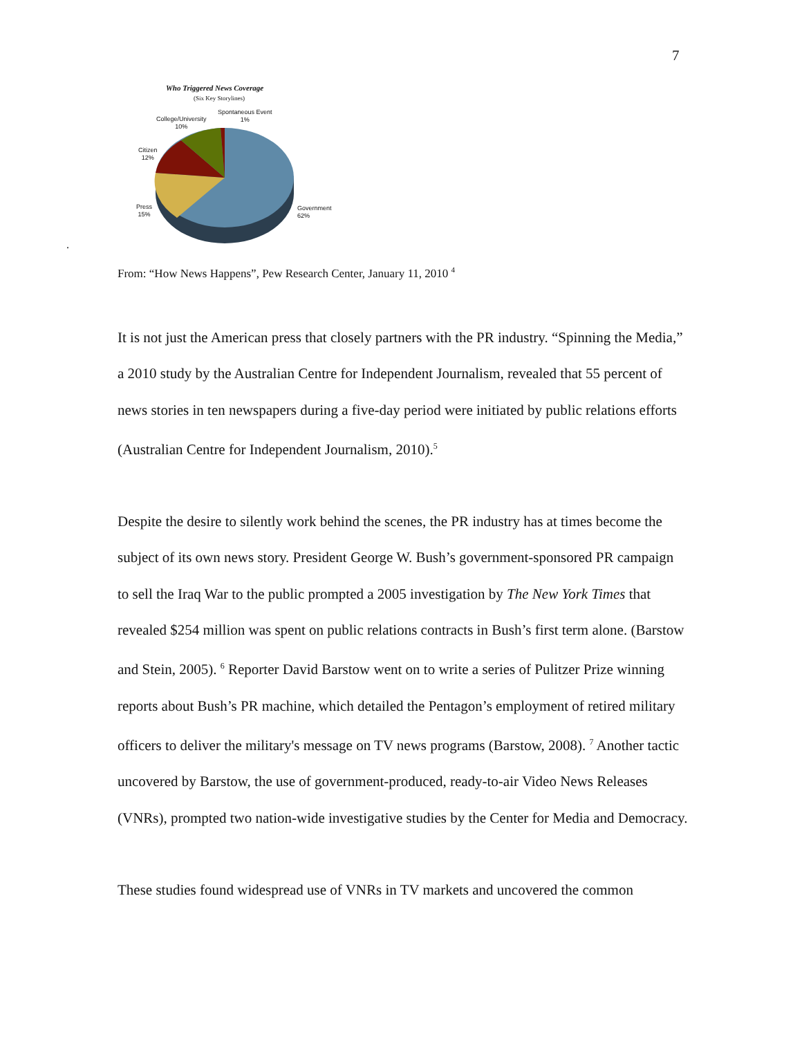7
Who Triggered News Coverage
(Six Key Storylines)
Spontaneous Event
1%
College/University
10%
Citizen
12%
Press
15%
Government
62%
.
From: “How News Happens”, Pew Research Center, January 11, 2010 <sup>4</sup>
It is not just the American press that closely partners with the PR industry. “Spinning the Media,” a 2010 study by the Australian Centre for Independent Journalism, revealed that 55 percent of news stories in ten newspapers during a five-day period were initiated by public relations efforts (Australian Centre for Independent Journalism, 2010).<sup>5</sup>
Despite the desire to silently work behind the scenes, the PR industry has at times become the subject of its own news story. President George W. Bush’s government-sponsored PR campaign to sell the Iraq War to the public prompted a 2005 investigation by The New York Times that revealed $254 million was spent on public relations contracts in Bush’s first term alone. (Barstow and Stein, 2005). <sup>6</sup> Reporter David Barstow went on to write a series of Pulitzer Prize winning reports about Bush’s PR machine, which detailed the Pentagon’s employment of retired military officers to deliver the military's message on TV news programs (Barstow, 2008). <sup>7</sup> Another tactic uncovered by Barstow, the use of government-produced, ready-to-air Video News Releases (VNRs), prompted two nation-wide investigative studies by the Center for Media and Democracy.
These studies found widespread use of VNRs in TV markets and uncovered the common